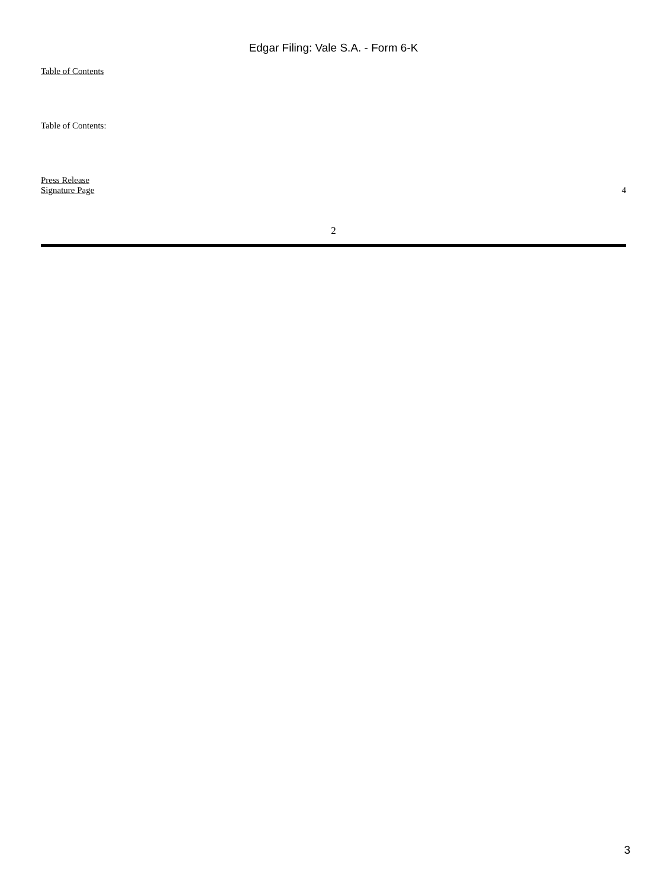Edgar Filing: Vale S.A. - Form 6-K
Table of Contents
Table of Contents:
Press Release
Signature Page 4
2
3